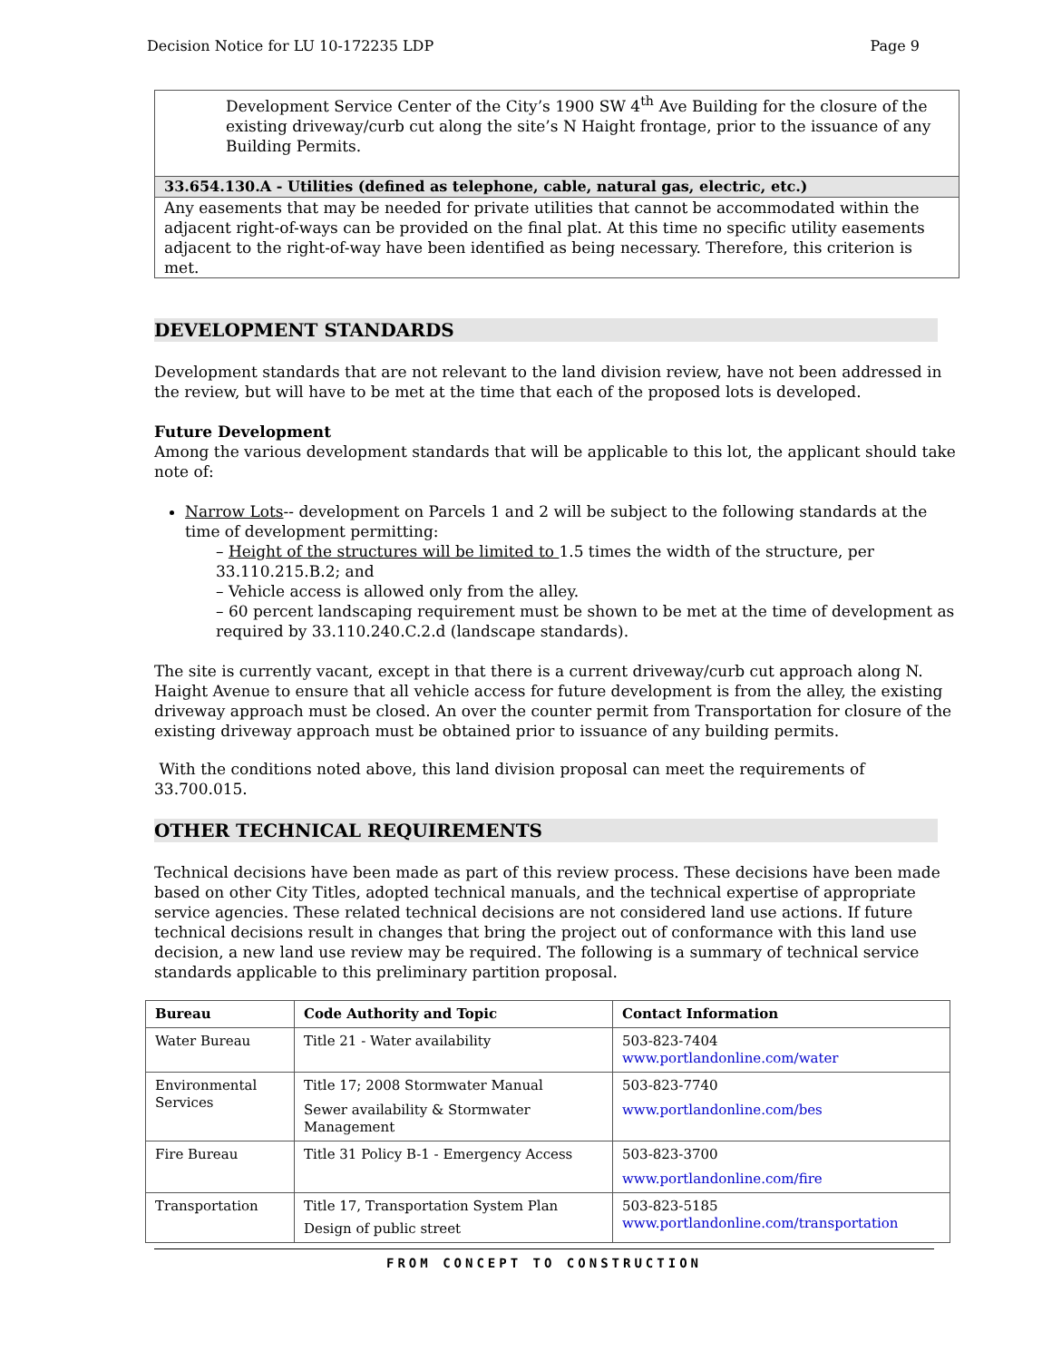Decision Notice for LU 10-172235 LDP Page 9
Development Service Center of the City’s 1900 SW 4<sup>th</sup> Ave Building for the closure of the existing driveway/curb cut along the site’s N Haight frontage, prior to the issuance of any Building Permits.
33.654.130.A - Utilities (defined as telephone, cable, natural gas, electric, etc.)
Any easements that may be needed for private utilities that cannot be accommodated within the adjacent right-of-ways can be provided on the final plat. At this time no specific utility easements adjacent to the right-of-way have been identified as being necessary. Therefore, this criterion is met.
DEVELOPMENT STANDARDS
Development standards that are not relevant to the land division review, have not been addressed in the review, but will have to be met at the time that each of the proposed lots is developed.
Future Development
Among the various development standards that will be applicable to this lot, the applicant should take note of:
Narrow Lots-- development on Parcels 1 and 2 will be subject to the following standards at the time of development permitting:
– Height of the structures will be limited to 1.5 times the width of the structure, per 33.110.215.B.2; and
– Vehicle access is allowed only from the alley.
– 60 percent landscaping requirement must be shown to be met at the time of development as required by 33.110.240.C.2.d (landscape standards).
The site is currently vacant, except in that there is a current driveway/curb cut approach along N. Haight Avenue to ensure that all vehicle access for future development is from the alley, the existing driveway approach must be closed. An over the counter permit from Transportation for closure of the existing driveway approach must be obtained prior to issuance of any building permits.
With the conditions noted above, this land division proposal can meet the requirements of 33.700.015.
OTHER TECHNICAL REQUIREMENTS
Technical decisions have been made as part of this review process. These decisions have been made based on other City Titles, adopted technical manuals, and the technical expertise of appropriate service agencies. These related technical decisions are not considered land use actions. If future technical decisions result in changes that bring the project out of conformance with this land use decision, a new land use review may be required. The following is a summary of technical service standards applicable to this preliminary partition proposal.
| Bureau | Code Authority and Topic | Contact Information |
| --- | --- | --- |
| Water Bureau | Title 21 - Water availability | 503-823-7404 www.portlandonline.com/water |
| Environmental Services | Title 17; 2008 Stormwater Manual Sewer availability & Stormwater Management | 503-823-7740 www.portlandonline.com/bes |
| Fire Bureau | Title 31 Policy B-1 - Emergency Access | 503-823-3700 www.portlandonline.com/fire |
| Transportation | Title 17, Transportation System Plan Design of public street | 503-823-5185 www.portlandonline.com/transportation |
FROM CONCEPT TO CONSTRUCTION